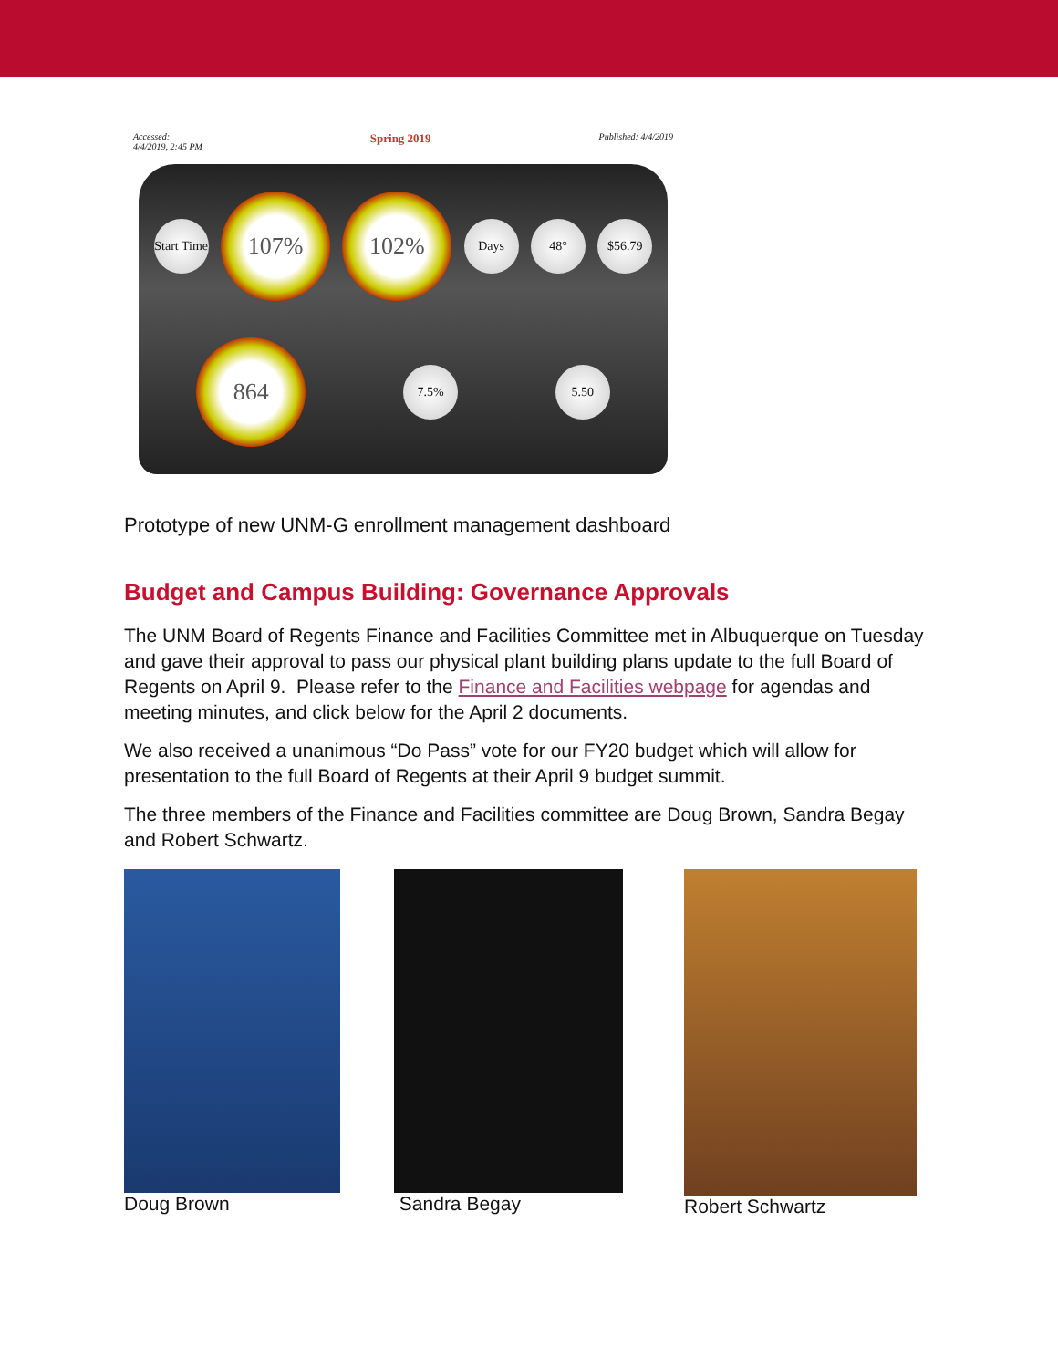Accessed:
4/4/2019, 2:45 PM Spring 2019 Published: 4/4/2019
Start Time
107%
102%
Days
48°
$56.79
864
7.5%
5.50
Prototype of new UNM-G enrollment management dashboard
Budget and Campus Building: Governance Approvals
The UNM Board of Regents Finance and Facilities Committee met in Albuquerque on Tuesday and gave their approval to pass our physical plant building plans update to the full Board of Regents on April 9. Please refer to the Finance and Facilities webpage for agendas and meeting minutes, and click below for the April 2 documents.
We also received a unanimous “Do Pass” vote for our FY20 budget which will allow for presentation to the full Board of Regents at their April 9 budget summit.
The three members of the Finance and Facilities committee are Doug Brown, Sandra Begay and Robert Schwartz.
Doug Brown Sandra Begay Robert Schwartz